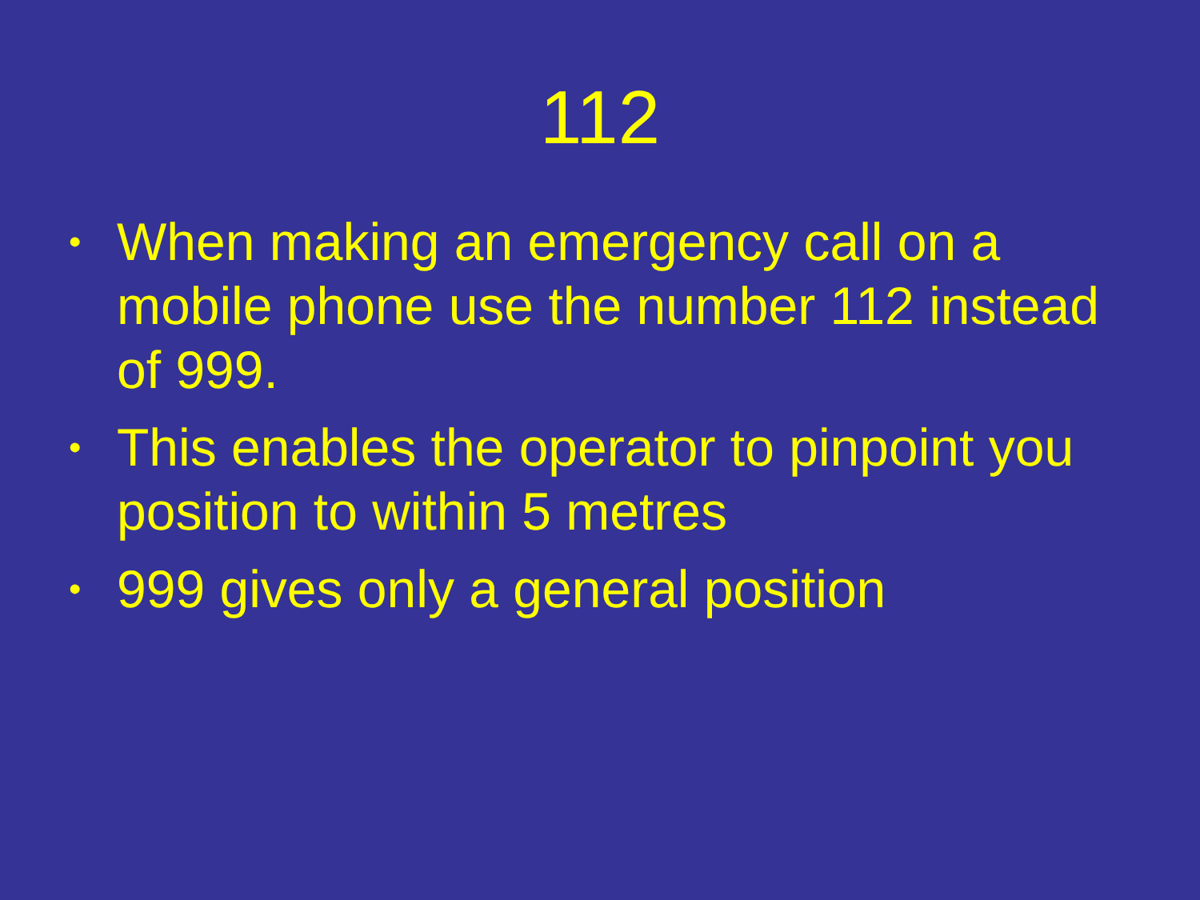112
• When making an emergency call on a mobile phone use the number 112 instead of 999.
• This enables the operator to pinpoint you position to within 5 metres
• 999 gives only a general position